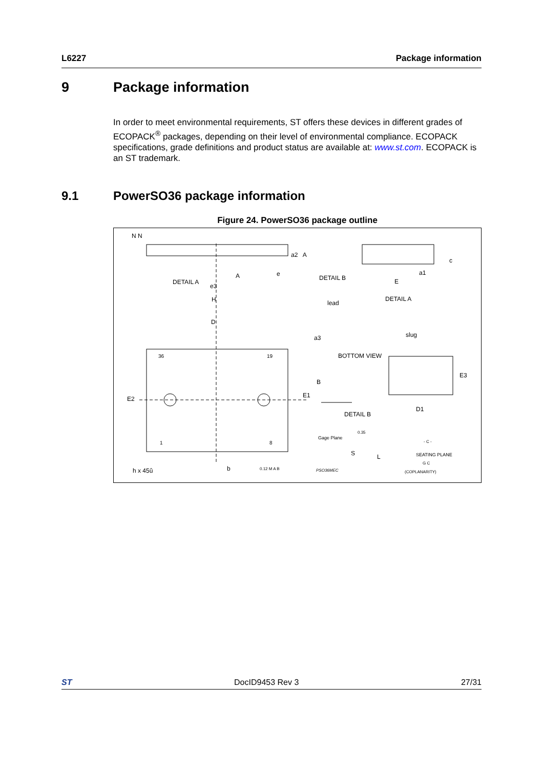L6227 Package information
9 Package information
In order to meet environmental requirements, ST offers these devices in different grades of ECOPACK<sup>®</sup> packages, depending on their level of environmental compliance. ECOPACK specifications, grade definitions and product status are available at: www.st.com. ECOPACK is an ST trademark.
9.1 PowerSO36 package information
Figure 24. PowerSO36 package outline
N N
a2 A
DETAIL A
A e
e3
DETAIL B
a1
c
E
H lead
DETAIL A
D
a3 slug
36 19 BOTTOM VIEW
E3
B
E2 E1
D1
DETAIL B
0.35
Gage Plane
- C -
1 8
S L SEATING PLANE
G C
h x 45û b 0.12 M A B PSO36MEC (COPLANARITY)
ST DocID9453 Rev 3 27/31